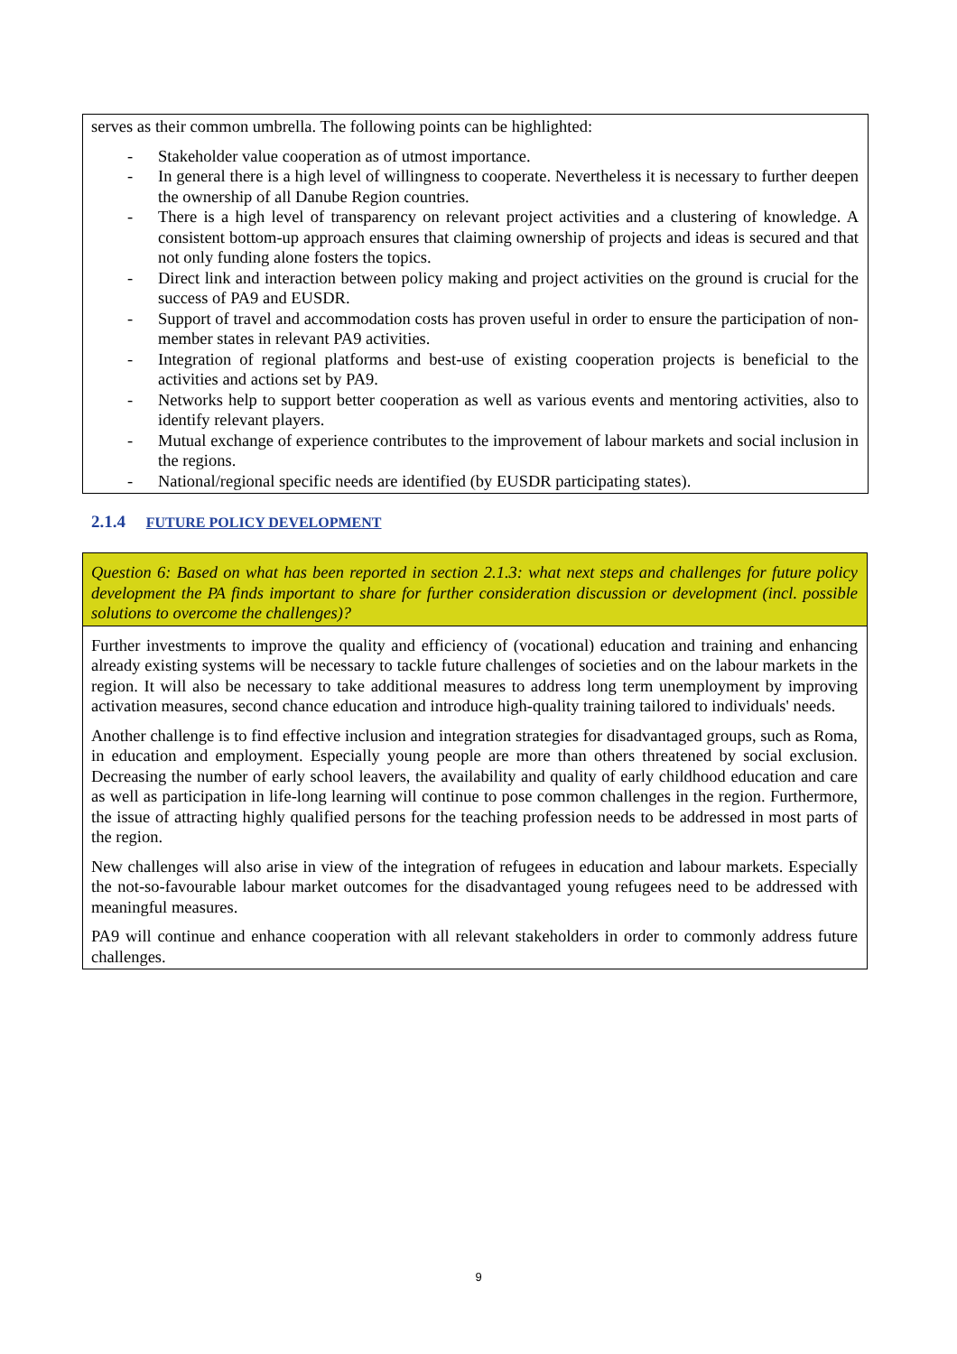serves as their common umbrella. The following points can be highlighted:
- Stakeholder value cooperation as of utmost importance.
- In general there is a high level of willingness to cooperate. Nevertheless it is necessary to further deepen the ownership of all Danube Region countries.
- There is a high level of transparency on relevant project activities and a clustering of knowledge. A consistent bottom-up approach ensures that claiming ownership of projects and ideas is secured and that not only funding alone fosters the topics.
- Direct link and interaction between policy making and project activities on the ground is crucial for the success of PA9 and EUSDR.
- Support of travel and accommodation costs has proven useful in order to ensure the participation of non-member states in relevant PA9 activities.
- Integration of regional platforms and best-use of existing cooperation projects is beneficial to the activities and actions set by PA9.
- Networks help to support better cooperation as well as various events and mentoring activities, also to identify relevant players.
- Mutual exchange of experience contributes to the improvement of labour markets and social inclusion in the regions.
- National/regional specific needs are identified (by EUSDR participating states).
2.1.4 FUTURE POLICY DEVELOPMENT
Question 6: Based on what has been reported in section 2.1.3: what next steps and challenges for future policy development the PA finds important to share for further consideration discussion or development (incl. possible solutions to overcome the challenges)?
Further investments to improve the quality and efficiency of (vocational) education and training and enhancing already existing systems will be necessary to tackle future challenges of societies and on the labour markets in the region. It will also be necessary to take additional measures to address long term unemployment by improving activation measures, second chance education and introduce high-quality training tailored to individuals' needs.
Another challenge is to find effective inclusion and integration strategies for disadvantaged groups, such as Roma, in education and employment. Especially young people are more than others threatened by social exclusion. Decreasing the number of early school leavers, the availability and quality of early childhood education and care as well as participation in life-long learning will continue to pose common challenges in the region. Furthermore, the issue of attracting highly qualified persons for the teaching profession needs to be addressed in most parts of the region.
New challenges will also arise in view of the integration of refugees in education and labour markets. Especially the not-so-favourable labour market outcomes for the disadvantaged young refugees need to be addressed with meaningful measures.
PA9 will continue and enhance cooperation with all relevant stakeholders in order to commonly address future challenges.
9